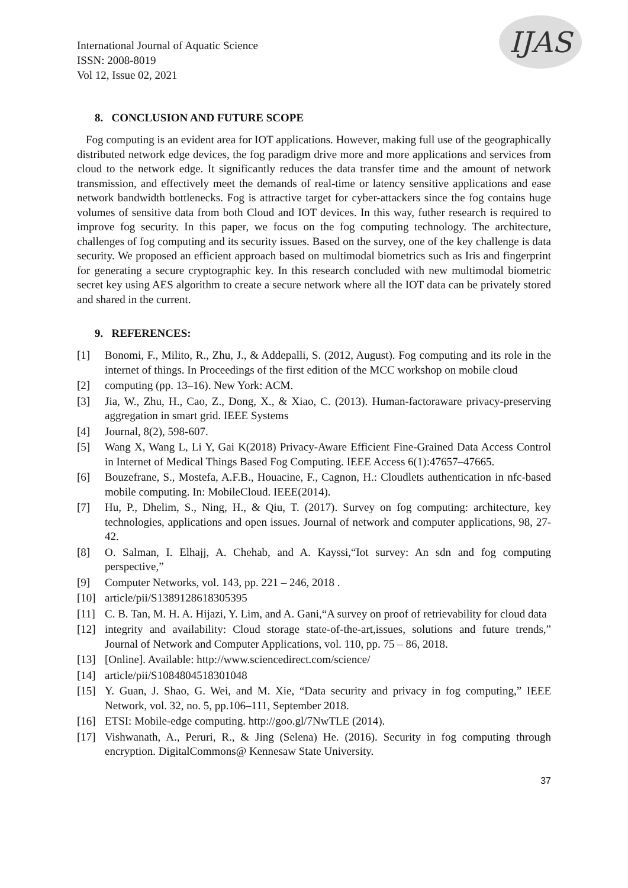International Journal of Aquatic Science
ISSN: 2008-8019
Vol 12, Issue 02, 2021
IJAS
8. CONCLUSION AND FUTURE SCOPE
Fog computing is an evident area for IOT applications. However, making full use of the geographically distributed network edge devices, the fog paradigm drive more and more applications and services from cloud to the network edge. It significantly reduces the data transfer time and the amount of network transmission, and effectively meet the demands of real-time or latency sensitive applications and ease network bandwidth bottlenecks. Fog is attractive target for cyber-attackers since the fog contains huge volumes of sensitive data from both Cloud and IOT devices. In this way, futher research is required to improve fog security. In this paper, we focus on the fog computing technology. The architecture, challenges of fog computing and its security issues. Based on the survey, one of the key challenge is data security. We proposed an efficient approach based on multimodal biometrics such as Iris and fingerprint for generating a secure cryptographic key. In this research concluded with new multimodal biometric secret key using AES algorithm to create a secure network where all the IOT data can be privately stored and shared in the current.
9. REFERENCES:
[1] Bonomi, F., Milito, R., Zhu, J., & Addepalli, S. (2012, August). Fog computing and its role in the internet of things. In Proceedings of the first edition of the MCC workshop on mobile cloud
[2] computing (pp. 13–16). New York: ACM.
[3] Jia, W., Zhu, H., Cao, Z., Dong, X., & Xiao, C. (2013). Human-factoraware privacy-preserving aggregation in smart grid. IEEE Systems
[4] Journal, 8(2), 598-607.
[5] Wang X, Wang L, Li Y, Gai K(2018) Privacy-Aware Efficient Fine-Grained Data Access Control in Internet of Medical Things Based Fog Computing. IEEE Access 6(1):47657–47665.
[6] Bouzefrane, S., Mostefa, A.F.B., Houacine, F., Cagnon, H.: Cloudlets authentication in nfc-based mobile computing. In: MobileCloud. IEEE(2014).
[7] Hu, P., Dhelim, S., Ning, H., & Qiu, T. (2017). Survey on fog computing: architecture, key technologies, applications and open issues. Journal of network and computer applications, 98, 27-42.
[8] O. Salman, I. Elhajj, A. Chehab, and A. Kayssi,“Iot survey: An sdn and fog computing perspective,”
[9] Computer Networks, vol. 143, pp. 221 – 246, 2018 .
[10] article/pii/S1389128618305395
[11] C. B. Tan, M. H. A. Hijazi, Y. Lim, and A. Gani,“A survey on proof of retrievability for cloud data
[12] integrity and availability: Cloud storage state-of-the-art,issues, solutions and future trends,” Journal of Network and Computer Applications, vol. 110, pp. 75 – 86, 2018.
[13] [Online]. Available: http://www.sciencedirect.com/science/
[14] article/pii/S1084804518301048
[15] Y. Guan, J. Shao, G. Wei, and M. Xie, “Data security and privacy in fog computing,” IEEE Network, vol. 32, no. 5, pp.106–111, September 2018.
[16] ETSI: Mobile-edge computing. http://goo.gl/7NwTLE (2014).
[17] Vishwanath, A., Peruri, R., & Jing (Selena) He. (2016). Security in fog computing through encryption. DigitalCommons@ Kennesaw State University.
37